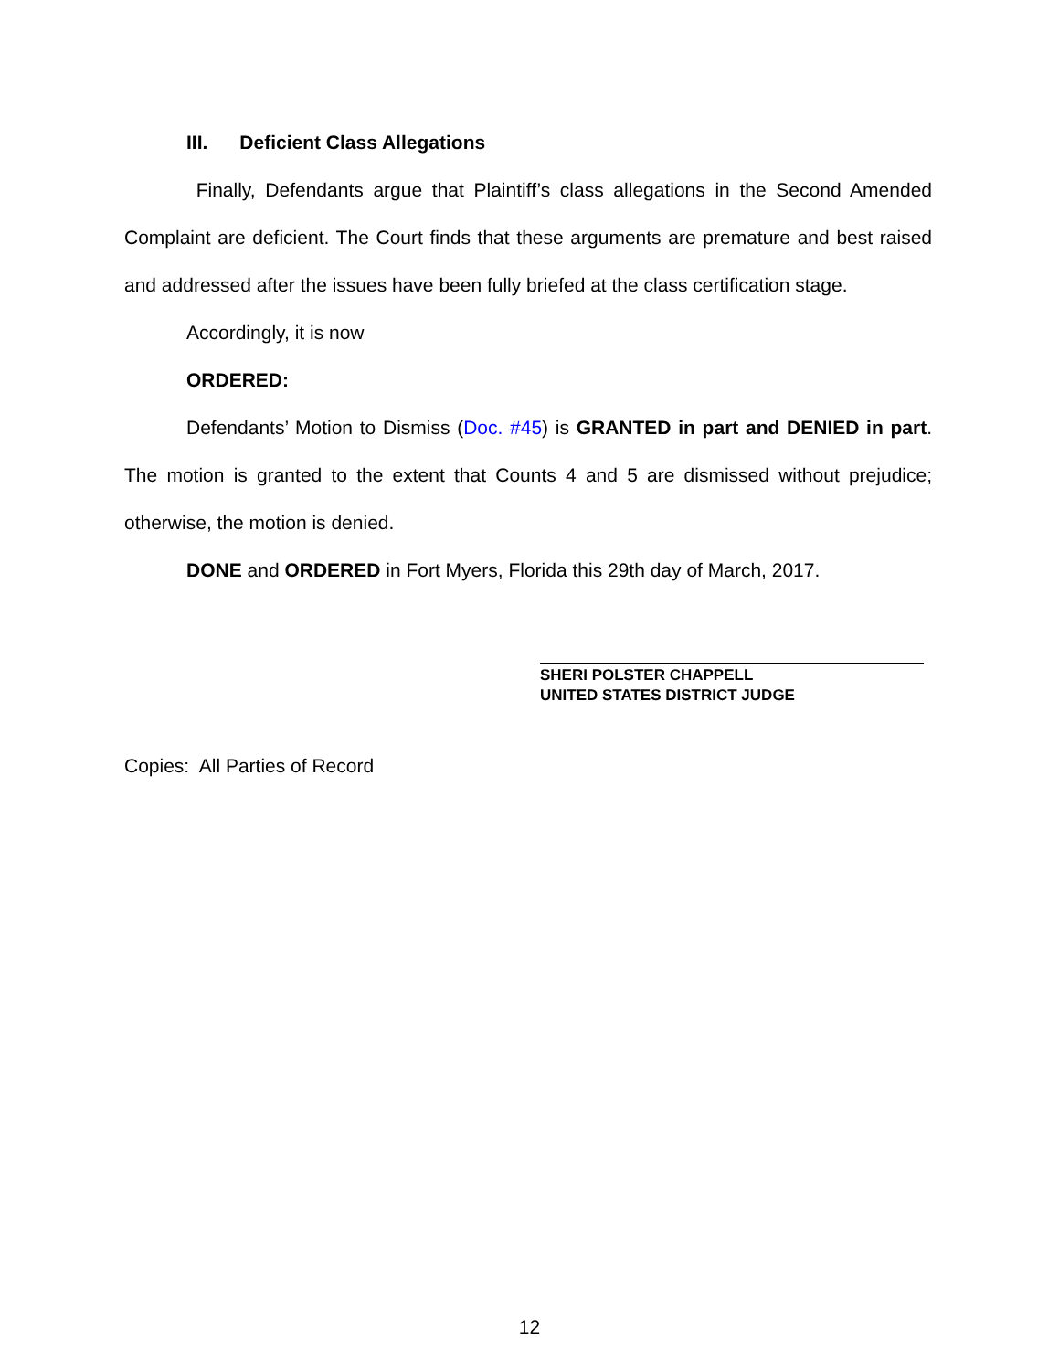III. Deficient Class Allegations
Finally, Defendants argue that Plaintiff’s class allegations in the Second Amended Complaint are deficient. The Court finds that these arguments are premature and best raised and addressed after the issues have been fully briefed at the class certification stage.
Accordingly, it is now
ORDERED:
Defendants’ Motion to Dismiss (Doc. #45) is GRANTED in part and DENIED in part. The motion is granted to the extent that Counts 4 and 5 are dismissed without prejudice; otherwise, the motion is denied.
DONE and ORDERED in Fort Myers, Florida this 29th day of March, 2017.
SHERI POLSTER CHAPPELL
UNITED STATES DISTRICT JUDGE
Copies: All Parties of Record
12